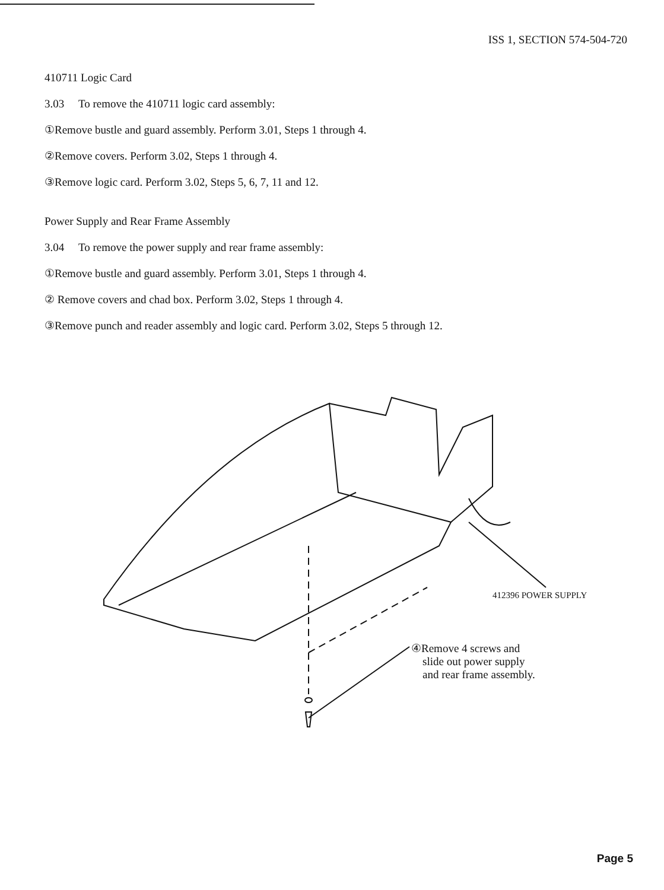ISS 1, SECTION 574-504-720
410711 Logic Card
3.03 To remove the 410711 logic card assembly:
①Remove bustle and guard assembly. Perform 3.01, Steps 1 through 4.
②Remove covers. Perform 3.02, Steps 1 through 4.
③Remove logic card. Perform 3.02, Steps 5, 6, 7, 11 and 12.
Power Supply and Rear Frame Assembly
3.04 To remove the power supply and rear frame assembly:
①Remove bustle and guard assembly. Perform 3.01, Steps 1 through 4.
② Remove covers and chad box. Perform 3.02, Steps 1 through 4.
③Remove punch and reader assembly and logic card. Perform 3.02, Steps 5 through 12.
412396 POWER SUPPLY
④Remove 4 screws and
slide out power supply
and rear frame assembly.
Page 5